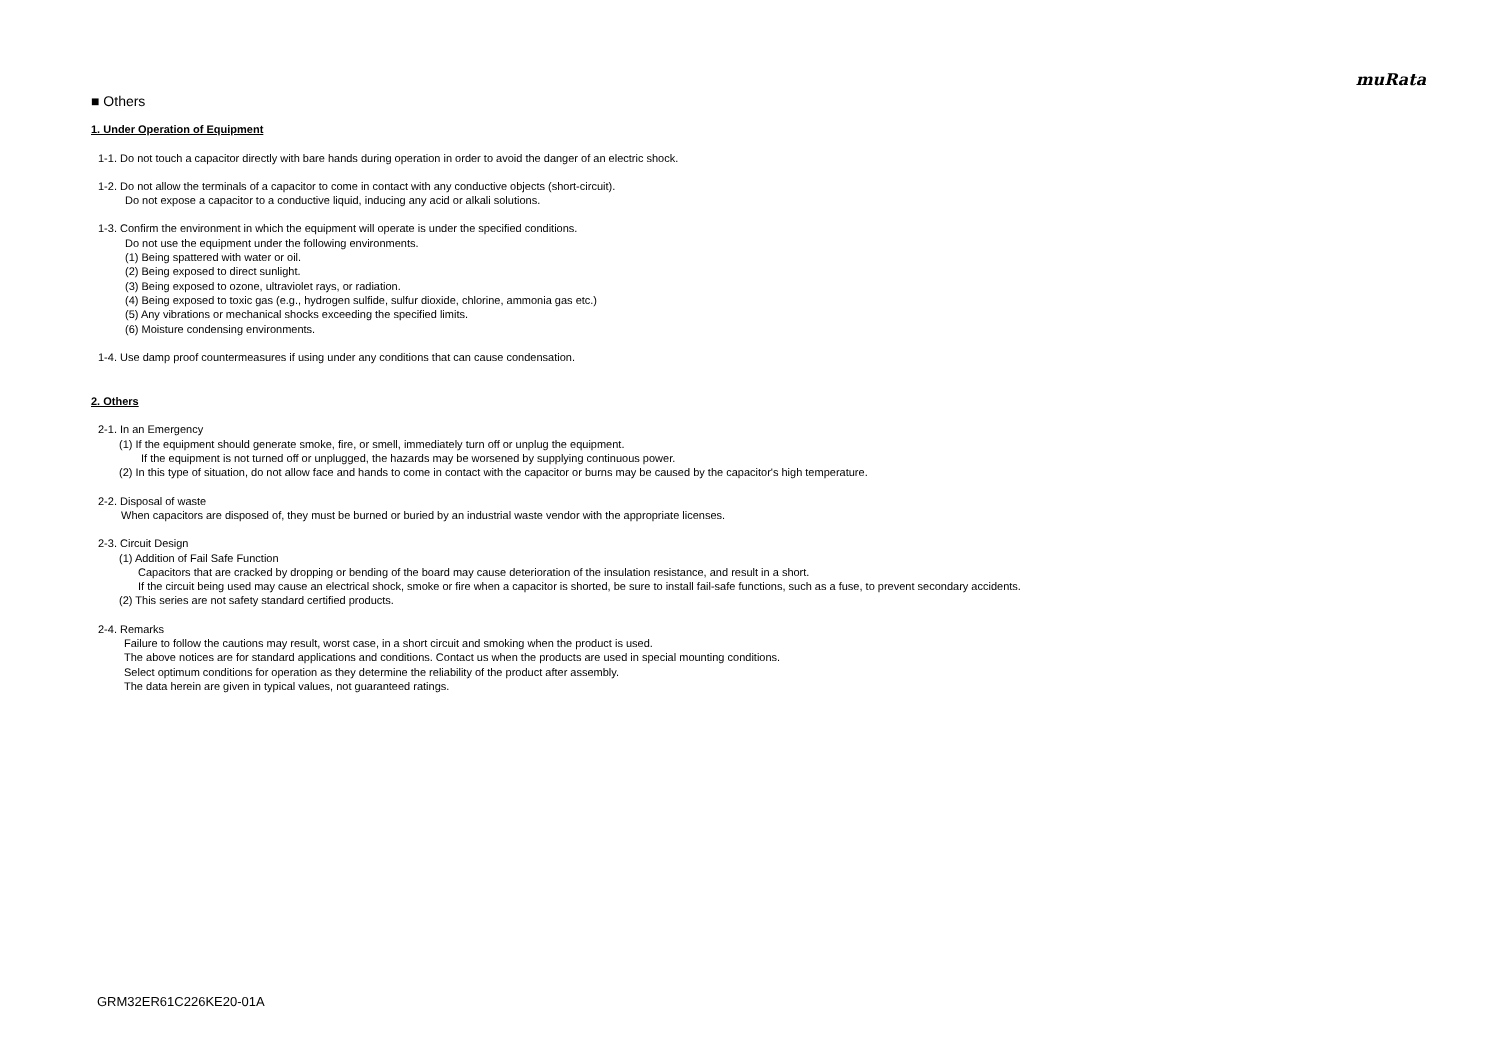muRata
■ Others
1. Under Operation of Equipment
1-1. Do not touch a capacitor directly with bare hands during operation in order to avoid the danger of an electric shock.
1-2. Do not allow the terminals of a capacitor to come in contact with any conductive objects (short-circuit).
Do not expose a capacitor to a conductive liquid, inducing any acid or alkali solutions.
1-3. Confirm the environment in which the equipment will operate is under the specified conditions.
Do not use the equipment under the following environments.
(1) Being spattered with water or oil.
(2) Being exposed to direct sunlight.
(3) Being exposed to ozone, ultraviolet rays, or radiation.
(4) Being exposed to toxic gas (e.g., hydrogen sulfide, sulfur dioxide, chlorine, ammonia gas etc.)
(5) Any vibrations or mechanical shocks exceeding the specified limits.
(6) Moisture condensing environments.
1-4. Use damp proof countermeasures if using under any conditions that can cause condensation.
2. Others
2-1. In an Emergency
(1) If the equipment should generate smoke, fire, or smell, immediately turn off or unplug the equipment.
If the equipment is not turned off or unplugged, the hazards may be worsened by supplying continuous power.
(2) In this type of situation, do not allow face and hands to come in contact with the capacitor or burns may be caused by the capacitor's high temperature.
2-2. Disposal of waste
When capacitors are disposed of, they must be burned or buried by an industrial waste vendor with the appropriate licenses.
2-3. Circuit Design
(1) Addition of Fail Safe Function
Capacitors that are cracked by dropping or bending of the board may cause deterioration of the insulation resistance, and result in a short.
If the circuit being used may cause an electrical shock, smoke or fire when a capacitor is shorted, be sure to install fail-safe functions, such as a fuse, to prevent secondary accidents.
(2) This series are not safety standard certified products.
2-4. Remarks
Failure to follow the cautions may result, worst case, in a short circuit and smoking when the product is used.
The above notices are for standard applications and conditions. Contact us when the products are used in special mounting conditions.
Select optimum conditions for operation as they determine the reliability of the product after assembly.
The data herein are given in typical values, not guaranteed ratings.
GRM32ER61C226KE20-01A